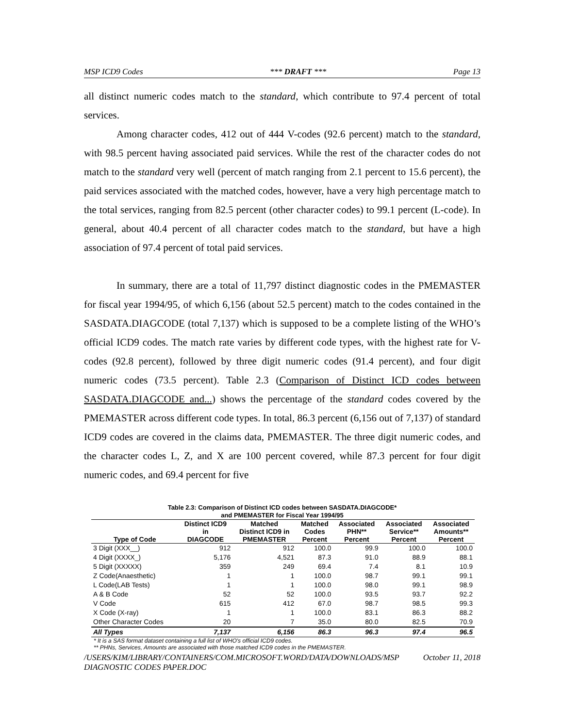MSP ICD9 Codes *** DRAFT *** Page 13
all distinct numeric codes match to the standard, which contribute to 97.4 percent of total services.
Among character codes, 412 out of 444 V-codes (92.6 percent) match to the standard, with 98.5 percent having associated paid services. While the rest of the character codes do not match to the standard very well (percent of match ranging from 2.1 percent to 15.6 percent), the paid services associated with the matched codes, however, have a very high percentage match to the total services, ranging from 82.5 percent (other character codes) to 99.1 percent (L-code). In general, about 40.4 percent of all character codes match to the standard, but have a high association of 97.4 percent of total paid services.
In summary, there are a total of 11,797 distinct diagnostic codes in the PMEMASTER for fiscal year 1994/95, of which 6,156 (about 52.5 percent) match to the codes contained in the SASDATA.DIAGCODE (total 7,137) which is supposed to be a complete listing of the WHO’s official ICD9 codes. The match rate varies by different code types, with the highest rate for V-codes (92.8 percent), followed by three digit numeric codes (91.4 percent), and four digit numeric codes (73.5 percent). Table 2.3 (Comparison of Distinct ICD codes between SASDATA.DIAGCODE and...) shows the percentage of the standard codes covered by the PMEMASTER across different code types. In total, 86.3 percent (6,156 out of 7,137) of standard ICD9 codes are covered in the claims data, PMEMASTER. The three digit numeric codes, and the character codes L, Z, and X are 100 percent covered, while 87.3 percent for four digit numeric codes, and 69.4 percent for five
Table 2.3: Comparison of Distinct ICD codes between SASDATA.DIAGCODE*
and PMEMASTER for Fiscal Year 1994/95
| Type of Code | Distinct ICD9 in DIAGCODE | Matched Distinct ICD9 in PMEMASTER | Matched Codes Percent | Associated PHN** Percent | Associated Service** Percent | Associated Amounts** Percent |
| --- | --- | --- | --- | --- | --- | --- |
| 3 Digit (XXX__) | 912 | 912 | 100.0 | 99.9 | 100.0 | 100.0 |
| 4 Digit (XXXX_) | 5,176 | 4,521 | 87.3 | 91.0 | 88.9 | 88.1 |
| 5 Digit (XXXXX) | 359 | 249 | 69.4 | 7.4 | 8.1 | 10.9 |
| Z Code(Anaesthetic) | 1 | 1 | 100.0 | 98.7 | 99.1 | 99.1 |
| L Code(LAB Tests) | 1 | 1 | 100.0 | 98.0 | 99.1 | 98.9 |
| A & B Code | 52 | 52 | 100.0 | 93.5 | 93.7 | 92.2 |
| V Code | 615 | 412 | 67.0 | 98.7 | 98.5 | 99.3 |
| X Code (X-ray) | 1 | 1 | 100.0 | 83.1 | 86.3 | 88.2 |
| Other Character Codes | 20 | 7 | 35.0 | 80.0 | 82.5 | 70.9 |
| All Types | 7,137 | 6,156 | 86.3 | 96.3 | 97.4 | 96.5 |
* It is a SAS format dataset containing a full list of WHO's official ICD9 codes.
** PHNs, Services, Amounts are associated with those matched ICD9 codes in the PMEMASTER.
/USERS/KIM/LIBRARY/CONTAINERS/COM.MICROSOFT.WORD/DATA/DOWNLOADS/MSP DIAGNOSTIC CODES PAPER.DOC October 11, 2018